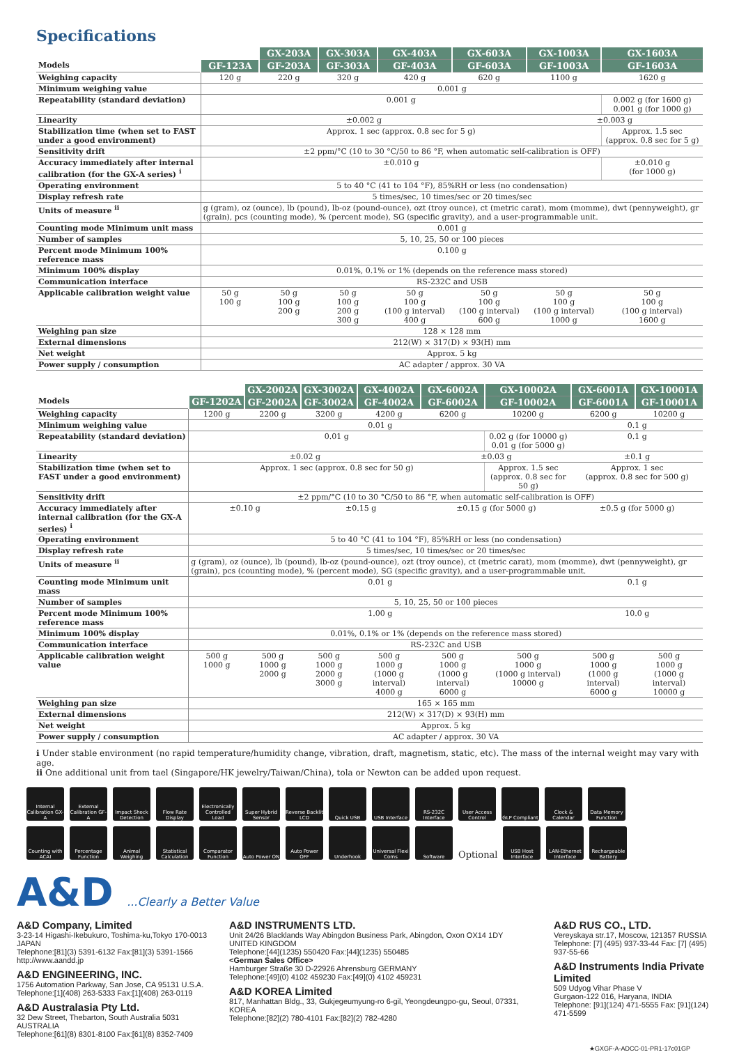Specifications
| | | GX-203A | GX-303A | GX-403A | GX-603A | GX-1003A | GX-1603A |
| --- | --- | --- | --- | --- | --- | --- | --- |
| Models | GF-123A | GF-203A | GF-303A | GF-403A | GF-603A | GF-1003A | GF-1603A |
| Weighing capacity | 120 g | 220 g | 320 g | 420 g | 620 g | 1100 g | 1620 g |
| Minimum weighing value | 0.001 g | | | | | | |
| Repeatability (standard deviation) | 0.001 g | | | | | | 0.002 g (for 1600 g) 0.001 g (for 1000 g) |
| Linearity | ±0.002 g | | | | | ±0.003 g | |
| Stabilization time (when set to FAST under a good environment) | Approx. 1 sec (approx. 0.8 sec for 5 g) | | | | | | Approx. 1.5 sec (approx. 0.8 sec for 5 g) |
| Sensitivity drift | ±2 ppm/°C (10 to 30 °C/50 to 86 °F, when automatic self-calibration is OFF) | | | | | | |
| Accuracy immediately after internal calibration (for the GX-A series) <sup>i</sup> | ±0.010 g | | | | | | ±0.010 g (for 1000 g) |
| Operating environment | 5 to 40 °C (41 to 104 °F), 85%RH or less (no condensation) | | | | | | |
| Display refresh rate | 5 times/sec, 10 times/sec or 20 times/sec | | | | | | |
| Units of measure <sup>ii</sup> | g (gram), oz (ounce), lb (pound), lb-oz (pound-ounce), ozt (troy ounce), ct (metric carat), mom (momme), dwt (pennyweight), gr (grain), pcs (counting mode), % (percent mode), SG (specific gravity), and a user-programmable unit. | | | | | | |
| Counting mode Minimum unit mass | 0.001 g | | | | | | |
| Number of samples | 5, 10, 25, 50 or 100 pieces | | | | | | |
| Percent mode Minimum 100% reference mass | 0.100 g | | | | | | |
| Minimum 100% display | 0.01%, 0.1% or 1% (depends on the reference mass stored) | | | | | | |
| Communication interface | RS-232C and USB | | | | | | |
| Applicable calibration weight value | 50 g 100 g | 50 g 100 g 200 g | 50 g 100 g 200 g 300 g | 50 g 100 g (100 g interval) 400 g | 50 g 100 g (100 g interval) 600 g | 50 g 100 g (100 g interval) 1000 g | 50 g 100 g (100 g interval) 1600 g |
| Weighing pan size | 128 × 128 mm | | | | | | |
| External dimensions | 212(W) × 317(D) × 93(H) mm | | | | | | |
| Net weight | Approx. 5 kg | | | | | | |
| Power supply / consumption | AC adapter / approx. 30 VA | | | | | | |
| | | GX-2002A | GX-3002A | GX-4002A | GX-6002A | GX-10002A | GX-6001A | GX-10001A |
| --- | --- | --- | --- | --- | --- | --- | --- | --- |
| Models | GF-1202A | GF-2002A | GF-3002A | GF-4002A | GF-6002A | GF-10002A | GF-6001A | GF-10001A |
| Weighing capacity | 1200 g | 2200 g | 3200 g | 4200 g | 6200 g | 10200 g | 6200 g | 10200 g |
| Minimum weighing value | 0.01 g | | | | | | 0.1 g | |
| Repeatability (standard deviation) | 0.01 g | | | | | 0.02 g (for 10000 g) 0.01 g (for 5000 g) | 0.1 g | |
| Linearity | ±0.02 g | | | | ±0.03 g | | ±0.1 g | |
| Stabilization time (when set to FAST under a good environment) | Approx. 1 sec (approx. 0.8 sec for 50 g) | | | | | Approx. 1.5 sec (approx. 0.8 sec for 50 g) | Approx. 1 sec (approx. 0.8 sec for 500 g) | |
| Sensitivity drift | ±2 ppm/°C (10 to 30 °C/50 to 86 °F, when automatic self-calibration is OFF) | | | | | | | |
| Accuracy immediately after internal calibration (for the GX-A series) <sup>i</sup> | ±0.10 g | | ±0.15 g | | ±0.15 g (for 5000 g) | | ±0.5 g (for 5000 g) | |
| Operating environment | 5 to 40 °C (41 to 104 °F), 85%RH or less (no condensation) | | | | | | | |
| Display refresh rate | 5 times/sec, 10 times/sec or 20 times/sec | | | | | | | |
| Units of measure <sup>ii</sup> | g (gram), oz (ounce), lb (pound), lb-oz (pound-ounce), ozt (troy ounce), ct (metric carat), mom (momme), dwt (pennyweight), gr (grain), pcs (counting mode), % (percent mode), SG (specific gravity), and a user-programmable unit. | | | | | | | |
| Counting mode Minimum unit mass | 0.01 g | | | | | | 0.1 g | |
| Number of samples | 5, 10, 25, 50 or 100 pieces | | | | | | | |
| Percent mode Minimum 100% reference mass | 1.00 g | | | | | | 10.0 g | |
| Minimum 100% display | 0.01%, 0.1% or 1% (depends on the reference mass stored) | | | | | | | |
| Communication interface | RS-232C and USB | | | | | | | |
| Applicable calibration weight value | 500 g 1000 g | 500 g 1000 g 2000 g | 500 g 1000 g 2000 g 3000 g | 500 g 1000 g (1000 g interval) 4000 g | 500 g 1000 g (1000 g interval) 6000 g | 500 g 1000 g (1000 g interval) 10000 g | 500 g 1000 g (1000 g interval) 6000 g | 500 g 1000 g (1000 g interval) 10000 g |
| Weighing pan size | 165 × 165 mm | | | | | | | |
| External dimensions | 212(W) × 317(D) × 93(H) mm | | | | | | | |
| Net weight | Approx. 5 kg | | | | | | | |
| Power supply / consumption | AC adapter / approx. 30 VA | | | | | | | |
i Under stable environment (no rapid temperature/humidity change, vibration, draft, magnetism, static, etc). The mass of the internal weight may vary with age.
ii One additional unit from tael (Singapore/HK jewelry/Taiwan/China), tola or Newton can be added upon request.
Internal Calibration GX-A
External Calibration GF-A
Impact Shock Detection
Flow Rate Display
Electronically Controlled Load
Super Hybrid Sensor
Reverse Backlit LCD
Quick USB
USB Interface
RS-232C Interface
User Access Control
GLP Compliant
Clock & Calendar
Data Memory Function
Counting with ACAI
Percentage Function
Animal Weighing
Statistical Calculation
Comparator Function
Auto Power ON
Auto Power OFF
Underhook
Universal Flexi Coms
Software
Optional
USB Host Interface
LAN-Ethernet Interface
Rechargeable Battery
A&D ...Clearly a Better Value
A&D Company, Limited
3-23-14 Higashi-Ikebukuro, Toshima-ku,Tokyo 170-0013 JAPAN
Telephone:[81](3) 5391-6132 Fax:[81](3) 5391-1566
http://www.aandd.jp
A&D ENGINEERING, INC.
1756 Automation Parkway, San Jose, CA 95131 U.S.A.
Telephone:[1](408) 263-5333 Fax:[1](408) 263-0119
A&D Australasia Pty Ltd.
32 Dew Street, Thebarton, South Australia 5031 AUSTRALIA
Telephone:[61](8) 8301-8100 Fax:[61](8) 8352-7409
A&D INSTRUMENTS LTD.
Unit 24/26 Blacklands Way Abingdon Business Park, Abingdon, Oxon OX14 1DY UNITED KINGDOM
Telephone:[44](1235) 550420 Fax:[44](1235) 550485
<German Sales Office>
Hamburger Straße 30 D-22926 Ahrensburg GERMANY
Telephone:[49](0) 4102 459230 Fax:[49](0) 4102 459231
A&D KOREA Limited
817, Manhattan Bldg., 33, Gukjegeumyung-ro 6-gil, Yeongdeungpo-gu, Seoul, 07331, KOREA
Telephone:[82](2) 780-4101 Fax:[82](2) 782-4280
A&D RUS CO., LTD.
Vereyskaya str.17, Moscow, 121357 RUSSIA
Telephone: [7] (495) 937-33-44 Fax: [7] (495) 937-55-66
A&D Instruments India Private Limited
509 Udyog Vihar Phase V
Gurgaon-122 016, Haryana, INDIA
Telephone: [91](124) 471-5555 Fax: [91](124) 471-5599
★GXGF-A-ADCC-01-PR1-17c01GP